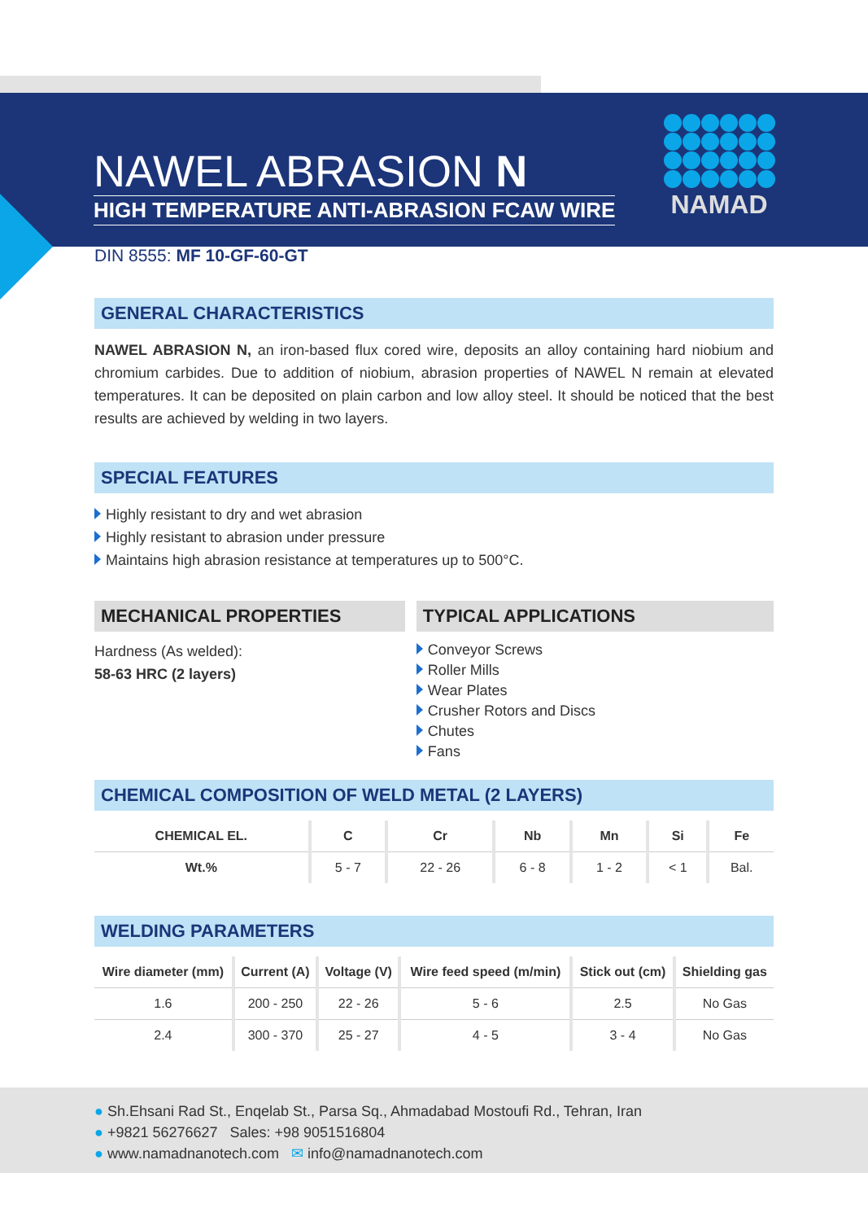NAWEL ABRASION N
HIGH TEMPERATURE ANTI-ABRASION FCAW WIRE
NAMAD
DIN 8555: MF 10-GF-60-GT
GENERAL CHARACTERISTICS
NAWEL ABRASION N, an iron-based flux cored wire, deposits an alloy containing hard niobium and chromium carbides. Due to addition of niobium, abrasion properties of NAWEL N remain at elevated temperatures. It can be deposited on plain carbon and low alloy steel. It should be noticed that the best results are achieved by welding in two layers.
SPECIAL FEATURES
Highly resistant to dry and wet abrasion
Highly resistant to abrasion under pressure
Maintains high abrasion resistance at temperatures up to 500°C.
MECHANICAL PROPERTIES
Hardness (As welded):
58-63 HRC (2 layers)
TYPICAL APPLICATIONS
Conveyor Screws
Roller Mills
Wear Plates
Crusher Rotors and Discs
Chutes
Fans
CHEMICAL COMPOSITION OF WELD METAL (2 LAYERS)
| CHEMICAL EL. | C | Cr | Nb | Mn | Si | Fe |
| --- | --- | --- | --- | --- | --- | --- |
| Wt.% | 5 - 7 | 22 - 26 | 6 - 8 | 1 - 2 | < 1 | Bal. |
WELDING PARAMETERS
| Wire diameter (mm) | Current (A) | Voltage (V) | Wire feed speed (m/min) | Stick out (cm) | Shielding gas |
| --- | --- | --- | --- | --- | --- |
| 1.6 | 200 - 250 | 22 - 26 | 5 - 6 | 2.5 | No Gas |
| 2.4 | 300 - 370 | 25 - 27 | 4 - 5 | 3 - 4 | No Gas |
● Sh.Ehsani Rad St., Enqelab St., Parsa Sq., Ahmadabad Mostoufi Rd., Tehran, Iran
● +9821 56276627 Sales: +98 9051516804
● www.namadnanotech.com ✉ info@namadnanotech.com